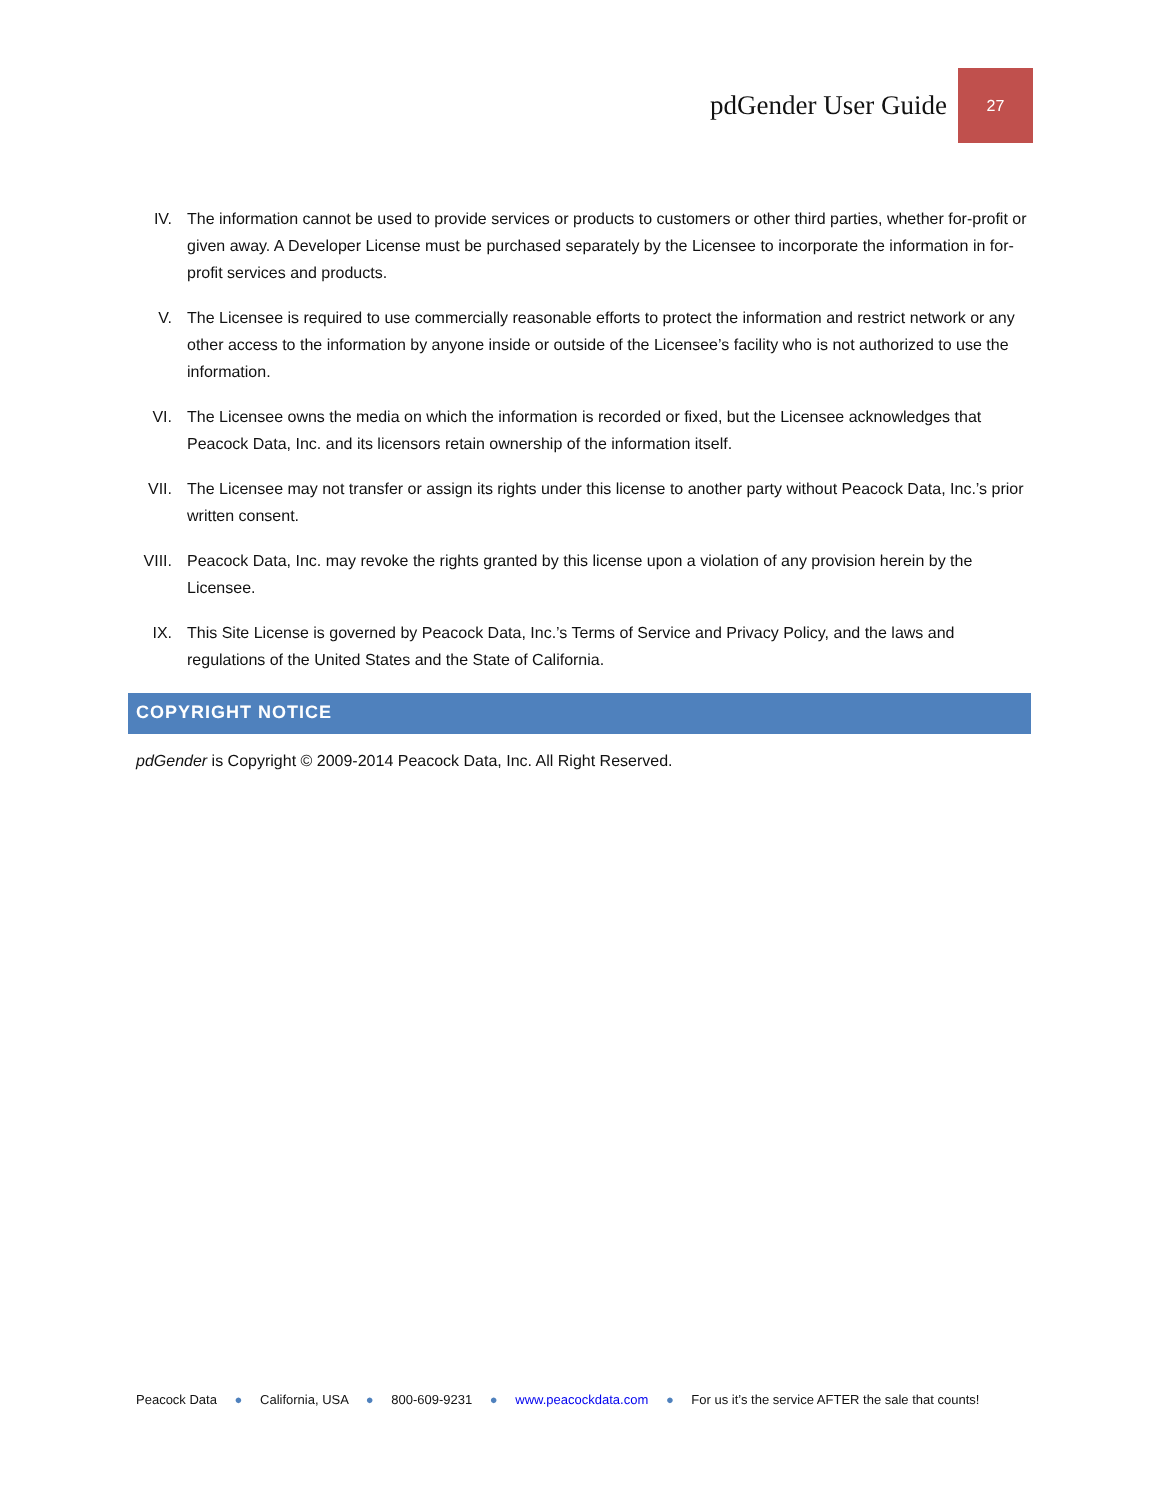pdGender User Guide
27
IV. The information cannot be used to provide services or products to customers or other third parties, whether for-profit or given away. A Developer License must be purchased separately by the Licensee to incorporate the information in for-profit services and products.
V. The Licensee is required to use commercially reasonable efforts to protect the information and restrict network or any other access to the information by anyone inside or outside of the Licensee’s facility who is not authorized to use the information.
VI. The Licensee owns the media on which the information is recorded or fixed, but the Licensee acknowledges that Peacock Data, Inc. and its licensors retain ownership of the information itself.
VII. The Licensee may not transfer or assign its rights under this license to another party without Peacock Data, Inc.’s prior written consent.
VIII.
Peacock Data, Inc. may revoke the rights granted by this license upon a violation of any provision herein by the Licensee.
IX. This Site License is governed by Peacock Data, Inc.’s Terms of Service and Privacy Policy, and the laws and regulations of the United States and the State of California.
COPYRIGHT NOTICE
pdGender is Copyright © 2009-2014 Peacock Data, Inc. All Right Reserved.
Peacock Data ● California, USA ● 800-609-9231 ● www.peacockdata.com ● For us it’s the service AFTER the sale that counts!